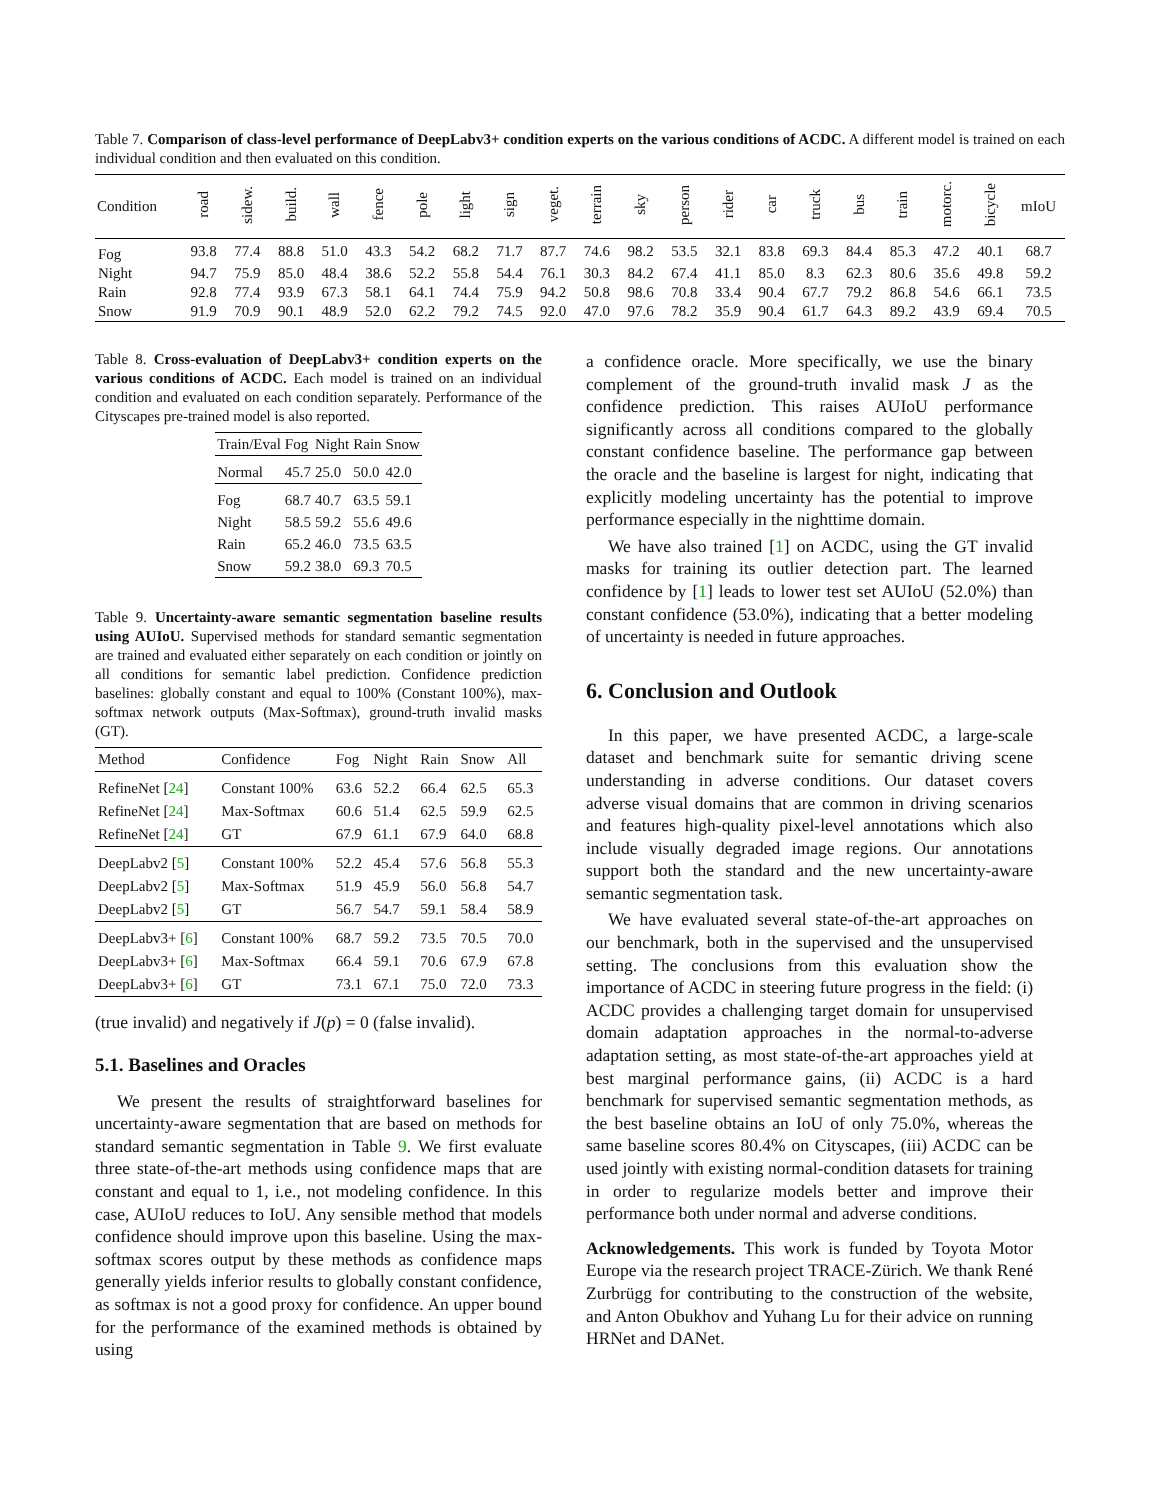Table 7. Comparison of class-level performance of DeepLabv3+ condition experts on the various conditions of ACDC. A different model is trained on each individual condition and then evaluated on this condition.
| Condition | road | sidew. | build. | wall | fence | pole | light | sign | veget. | terrain | sky | person | rider | car | truck | bus | train | motorc. | bicycle | mIoU |
| --- | --- | --- | --- | --- | --- | --- | --- | --- | --- | --- | --- | --- | --- | --- | --- | --- | --- | --- | --- | --- |
| Fog | 93.8 | 77.4 | 88.8 | 51.0 | 43.3 | 54.2 | 68.2 | 71.7 | 87.7 | 74.6 | 98.2 | 53.5 | 32.1 | 83.8 | 69.3 | 84.4 | 85.3 | 47.2 | 40.1 | 68.7 |
| Night | 94.7 | 75.9 | 85.0 | 48.4 | 38.6 | 52.2 | 55.8 | 54.4 | 76.1 | 30.3 | 84.2 | 67.4 | 41.1 | 85.0 | 8.3 | 62.3 | 80.6 | 35.6 | 49.8 | 59.2 |
| Rain | 92.8 | 77.4 | 93.9 | 67.3 | 58.1 | 64.1 | 74.4 | 75.9 | 94.2 | 50.8 | 98.6 | 70.8 | 33.4 | 90.4 | 67.7 | 79.2 | 86.8 | 54.6 | 66.1 | 73.5 |
| Snow | 91.9 | 70.9 | 90.1 | 48.9 | 52.0 | 62.2 | 79.2 | 74.5 | 92.0 | 47.0 | 97.6 | 78.2 | 35.9 | 90.4 | 61.7 | 64.3 | 89.2 | 43.9 | 69.4 | 70.5 |
Table 8. Cross-evaluation of DeepLabv3+ condition experts on the various conditions of ACDC. Each model is trained on an individual condition and evaluated on each condition separately. Performance of the Cityscapes pre-trained model is also reported.
| Train/Eval | Fog | Night | Rain | Snow |
| --- | --- | --- | --- | --- |
| Normal | 45.7 | 25.0 | 50.0 | 42.0 |
| Fog | 68.7 | 40.7 | 63.5 | 59.1 |
| Night | 58.5 | 59.2 | 55.6 | 49.6 |
| Rain | 65.2 | 46.0 | 73.5 | 63.5 |
| Snow | 59.2 | 38.0 | 69.3 | 70.5 |
Table 9. Uncertainty-aware semantic segmentation baseline results using AUIoU. Supervised methods for standard semantic segmentation are trained and evaluated either separately on each condition or jointly on all conditions for semantic label prediction. Confidence prediction baselines: globally constant and equal to 100% (Constant 100%), max-softmax network outputs (Max-Softmax), ground-truth invalid masks (GT).
| Method | Confidence | Fog | Night | Rain | Snow | All |
| --- | --- | --- | --- | --- | --- | --- |
| RefineNet [ 24 ] | Constant 100% | 63.6 | 52.2 | 66.4 | 62.5 | 65.3 |
| RefineNet [ 24 ] | Max-Softmax | 60.6 | 51.4 | 62.5 | 59.9 | 62.5 |
| RefineNet [ 24 ] | GT | 67.9 | 61.1 | 67.9 | 64.0 | 68.8 |
| DeepLabv2 [ 5 ] | Constant 100% | 52.2 | 45.4 | 57.6 | 56.8 | 55.3 |
| DeepLabv2 [ 5 ] | Max-Softmax | 51.9 | 45.9 | 56.0 | 56.8 | 54.7 |
| DeepLabv2 [ 5 ] | GT | 56.7 | 54.7 | 59.1 | 58.4 | 58.9 |
| DeepLabv3+ [ 6 ] | Constant 100% | 68.7 | 59.2 | 73.5 | 70.5 | 70.0 |
| DeepLabv3+ [ 6 ] | Max-Softmax | 66.4 | 59.1 | 70.6 | 67.9 | 67.8 |
| DeepLabv3+ [ 6 ] | GT | 73.1 | 67.1 | 75.0 | 72.0 | 73.3 |
(true invalid) and negatively if J(p) = 0 (false invalid).
5.1. Baselines and Oracles
We present the results of straightforward baselines for uncertainty-aware segmentation that are based on methods for standard semantic segmentation in Table 9. We first evaluate three state-of-the-art methods using confidence maps that are constant and equal to 1, i.e., not modeling confidence. In this case, AUIoU reduces to IoU. Any sensible method that models confidence should improve upon this baseline. Using the max-softmax scores output by these methods as confidence maps generally yields inferior results to globally constant confidence, as softmax is not a good proxy for confidence. An upper bound for the performance of the examined methods is obtained by using
a confidence oracle. More specifically, we use the binary complement of the ground-truth invalid mask J as the confidence prediction. This raises AUIoU performance significantly across all conditions compared to the globally constant confidence baseline. The performance gap between the oracle and the baseline is largest for night, indicating that explicitly modeling uncertainty has the potential to improve performance especially in the nighttime domain.
We have also trained [1] on ACDC, using the GT invalid masks for training its outlier detection part. The learned confidence by [1] leads to lower test set AUIoU (52.0%) than constant confidence (53.0%), indicating that a better modeling of uncertainty is needed in future approaches.
6. Conclusion and Outlook
In this paper, we have presented ACDC, a large-scale dataset and benchmark suite for semantic driving scene understanding in adverse conditions. Our dataset covers adverse visual domains that are common in driving scenarios and features high-quality pixel-level annotations which also include visually degraded image regions. Our annotations support both the standard and the new uncertainty-aware semantic segmentation task.
We have evaluated several state-of-the-art approaches on our benchmark, both in the supervised and the unsupervised setting. The conclusions from this evaluation show the importance of ACDC in steering future progress in the field: (i) ACDC provides a challenging target domain for unsupervised domain adaptation approaches in the normal-to-adverse adaptation setting, as most state-of-the-art approaches yield at best marginal performance gains, (ii) ACDC is a hard benchmark for supervised semantic segmentation methods, as the best baseline obtains an IoU of only 75.0%, whereas the same baseline scores 80.4% on Cityscapes, (iii) ACDC can be used jointly with existing normal-condition datasets for training in order to regularize models better and improve their performance both under normal and adverse conditions.
Acknowledgements. This work is funded by Toyota Motor Europe via the research project TRACE-Zürich. We thank René Zurbrügg for contributing to the construction of the website, and Anton Obukhov and Yuhang Lu for their advice on running HRNet and DANet.